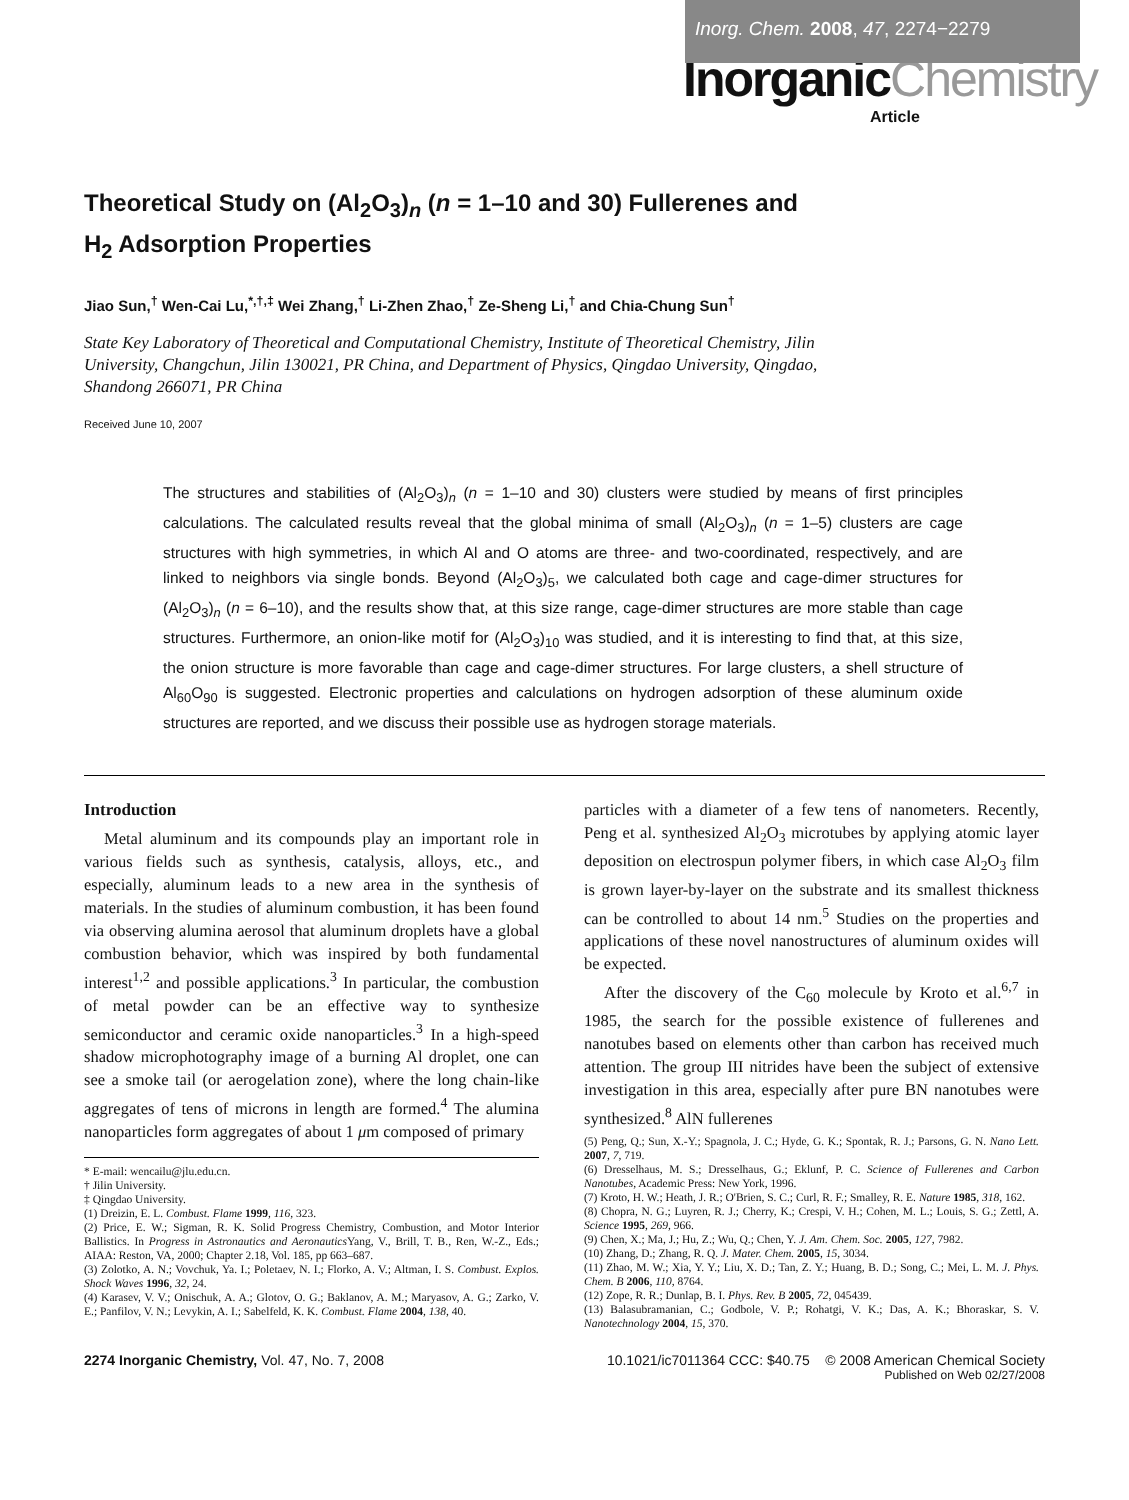Inorg. Chem. 2008, 47, 2274−2279
InorganicChemistry
Article
Theoretical Study on (Al<sub>2</sub>O<sub>3</sub>)<sub>n</sub> (n = 1–10 and 30) Fullerenes and H<sub>2</sub> Adsorption Properties
Jiao Sun,<sup>†</sup> Wen-Cai Lu,<sup>*,†,‡</sup> Wei Zhang,<sup>†</sup> Li-Zhen Zhao,<sup>†</sup> Ze-Sheng Li,<sup>†</sup> and Chia-Chung Sun<sup>†</sup>
State Key Laboratory of Theoretical and Computational Chemistry, Institute of Theoretical Chemistry, Jilin University, Changchun, Jilin 130021, PR China, and Department of Physics, Qingdao University, Qingdao, Shandong 266071, PR China
Received June 10, 2007
The structures and stabilities of (Al<sub>2</sub>O<sub>3</sub>)<sub>n</sub> (n = 1–10 and 30) clusters were studied by means of first principles calculations. The calculated results reveal that the global minima of small (Al<sub>2</sub>O<sub>3</sub>)<sub>n</sub> (n = 1–5) clusters are cage structures with high symmetries, in which Al and O atoms are three- and two-coordinated, respectively, and are linked to neighbors via single bonds. Beyond (Al<sub>2</sub>O<sub>3</sub>)<sub>5</sub>, we calculated both cage and cage-dimer structures for (Al<sub>2</sub>O<sub>3</sub>)<sub>n</sub> (n = 6–10), and the results show that, at this size range, cage-dimer structures are more stable than cage structures. Furthermore, an onion-like motif for (Al<sub>2</sub>O<sub>3</sub>)<sub>10</sub> was studied, and it is interesting to find that, at this size, the onion structure is more favorable than cage and cage-dimer structures. For large clusters, a shell structure of Al<sub>60</sub>O<sub>90</sub> is suggested. Electronic properties and calculations on hydrogen adsorption of these aluminum oxide structures are reported, and we discuss their possible use as hydrogen storage materials.
Introduction
Metal aluminum and its compounds play an important role in various fields such as synthesis, catalysis, alloys, etc., and especially, aluminum leads to a new area in the synthesis of materials. In the studies of aluminum combustion, it has been found via observing alumina aerosol that aluminum droplets have a global combustion behavior, which was inspired by both fundamental interest<sup>1,2</sup> and possible applications.<sup>3</sup> In particular, the combustion of metal powder can be an effective way to synthesize semiconductor and ceramic oxide nanoparticles.<sup>3</sup> In a high-speed shadow microphotography image of a burning Al droplet, one can see a smoke tail (or aerogelation zone), where the long chain-like aggregates of tens of microns in length are formed.<sup>4</sup> The alumina nanoparticles form aggregates of about 1 μm composed of primary
* E-mail: wencailu@jlu.edu.cn.
† Jilin University.
‡ Qingdao University.
(1) Dreizin, E. L. Combust. Flame 1999, 116, 323.
(2) Price, E. W.; Sigman, R. K. Solid Progress Chemistry, Combustion, and Motor Interior Ballistics. In Progress in Astronautics and Aeronautics Yang, V., Brill, T. B., Ren, W.-Z., Eds.; AIAA: Reston, VA, 2000; Chapter 2.18, Vol. 185, pp 663–687.
(3) Zolotko, A. N.; Vovchuk, Ya. I.; Poletaev, N. I.; Florko, A. V.; Altman, I. S. Combust. Explos. Shock Waves 1996, 32, 24.
(4) Karasev, V. V.; Onischuk, A. A.; Glotov, O. G.; Baklanov, A. M.; Maryasov, A. G.; Zarko, V. E.; Panfilov, V. N.; Levykin, A. I.; Sabelfeld, K. K. Combust. Flame 2004, 138, 40.
particles with a diameter of a few tens of nanometers. Recently, Peng et al. synthesized Al<sub>2</sub>O<sub>3</sub> microtubes by applying atomic layer deposition on electrospun polymer fibers, in which case Al<sub>2</sub>O<sub>3</sub> film is grown layer-by-layer on the substrate and its smallest thickness can be controlled to about 14 nm.<sup>5</sup> Studies on the properties and applications of these novel nanostructures of aluminum oxides will be expected.
After the discovery of the C<sub>60</sub> molecule by Kroto et al.<sup>6,7</sup> in 1985, the search for the possible existence of fullerenes and nanotubes based on elements other than carbon has received much attention. The group III nitrides have been the subject of extensive investigation in this area, especially after pure BN nanotubes were synthesized.<sup>8</sup> AlN fullerenes
(5) Peng, Q.; Sun, X.-Y.; Spagnola, J. C.; Hyde, G. K.; Spontak, R. J.; Parsons, G. N. Nano Lett. 2007, 7, 719.
(6) Dresselhaus, M. S.; Dresselhaus, G.; Eklunf, P. C. Science of Fullerenes and Carbon Nanotubes, Academic Press: New York, 1996.
(7) Kroto, H. W.; Heath, J. R.; O'Brien, S. C.; Curl, R. F.; Smalley, R. E. Nature 1985, 318, 162.
(8) Chopra, N. G.; Luyren, R. J.; Cherry, K.; Crespi, V. H.; Cohen, M. L.; Louis, S. G.; Zettl, A. Science 1995, 269, 966.
(9) Chen, X.; Ma, J.; Hu, Z.; Wu, Q.; Chen, Y. J. Am. Chem. Soc. 2005, 127, 7982.
(10) Zhang, D.; Zhang, R. Q. J. Mater. Chem. 2005, 15, 3034.
(11) Zhao, M. W.; Xia, Y. Y.; Liu, X. D.; Tan, Z. Y.; Huang, B. D.; Song, C.; Mei, L. M. J. Phys. Chem. B 2006, 110, 8764.
(12) Zope, R. R.; Dunlap, B. I. Phys. Rev. B 2005, 72, 045439.
(13) Balasubramanian, C.; Godbole, V. P.; Rohatgi, V. K.; Das, A. K.; Bhoraskar, S. V. Nanotechnology 2004, 15, 370.
2274 Inorganic Chemistry, Vol. 47, No. 7, 2008
10.1021/ic7011364 CCC: $40.75 © 2008 American Chemical Society
Published on Web 02/27/2008